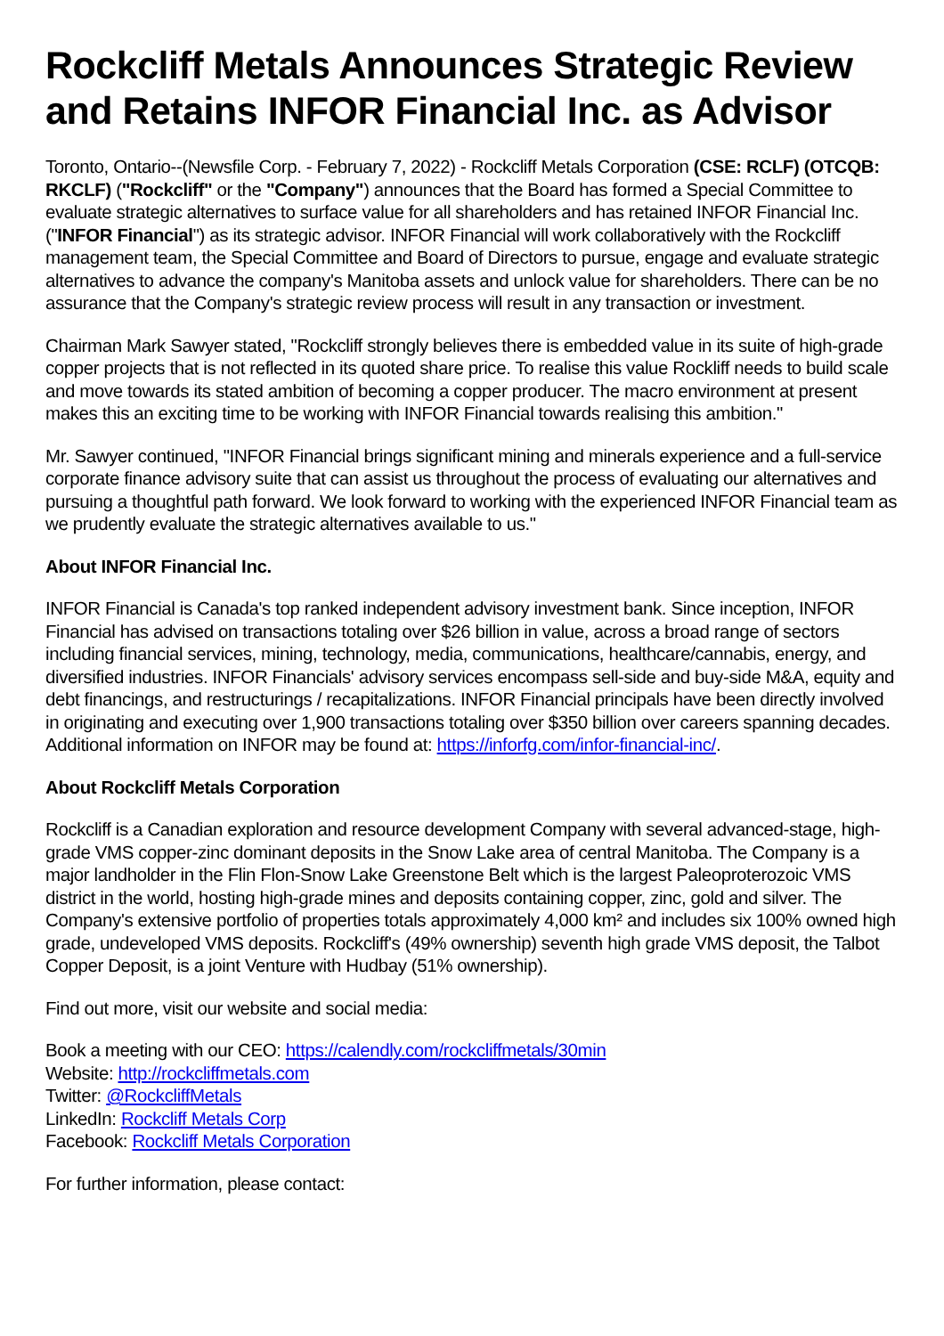Rockcliff Metals Announces Strategic Review and Retains INFOR Financial Inc. as Advisor
Toronto, Ontario--(Newsfile Corp. - February 7, 2022) - Rockcliff Metals Corporation (CSE: RCLF) (OTCQB: RKCLF) ("Rockcliff" or the "Company") announces that the Board has formed a Special Committee to evaluate strategic alternatives to surface value for all shareholders and has retained INFOR Financial Inc. ("INFOR Financial") as its strategic advisor. INFOR Financial will work collaboratively with the Rockcliff management team, the Special Committee and Board of Directors to pursue, engage and evaluate strategic alternatives to advance the company's Manitoba assets and unlock value for shareholders. There can be no assurance that the Company's strategic review process will result in any transaction or investment.
Chairman Mark Sawyer stated, "Rockcliff strongly believes there is embedded value in its suite of high-grade copper projects that is not reflected in its quoted share price. To realise this value Rockliff needs to build scale and move towards its stated ambition of becoming a copper producer. The macro environment at present makes this an exciting time to be working with INFOR Financial towards realising this ambition."
Mr. Sawyer continued, "INFOR Financial brings significant mining and minerals experience and a full-service corporate finance advisory suite that can assist us throughout the process of evaluating our alternatives and pursuing a thoughtful path forward. We look forward to working with the experienced INFOR Financial team as we prudently evaluate the strategic alternatives available to us."
About INFOR Financial Inc.
INFOR Financial is Canada's top ranked independent advisory investment bank. Since inception, INFOR Financial has advised on transactions totaling over $26 billion in value, across a broad range of sectors including financial services, mining, technology, media, communications, healthcare/cannabis, energy, and diversified industries. INFOR Financials' advisory services encompass sell-side and buy-side M&A, equity and debt financings, and restructurings / recapitalizations. INFOR Financial principals have been directly involved in originating and executing over 1,900 transactions totaling over $350 billion over careers spanning decades. Additional information on INFOR may be found at: https://inforfg.com/infor-financial-inc/.
About Rockcliff Metals Corporation
Rockcliff is a Canadian exploration and resource development Company with several advanced-stage, high-grade VMS copper-zinc dominant deposits in the Snow Lake area of central Manitoba. The Company is a major landholder in the Flin Flon-Snow Lake Greenstone Belt which is the largest Paleoproterozoic VMS district in the world, hosting high-grade mines and deposits containing copper, zinc, gold and silver. The Company's extensive portfolio of properties totals approximately 4,000 km² and includes six 100% owned high grade, undeveloped VMS deposits. Rockcliff's (49% ownership) seventh high grade VMS deposit, the Talbot Copper Deposit, is a joint Venture with Hudbay (51% ownership).
Find out more, visit our website and social media:
Book a meeting with our CEO: https://calendly.com/rockcliffmetals/30min
Website: http://rockcliffmetals.com
Twitter: @RockcliffMetals
LinkedIn: Rockcliff Metals Corp
Facebook: Rockcliff Metals Corporation
For further information, please contact: